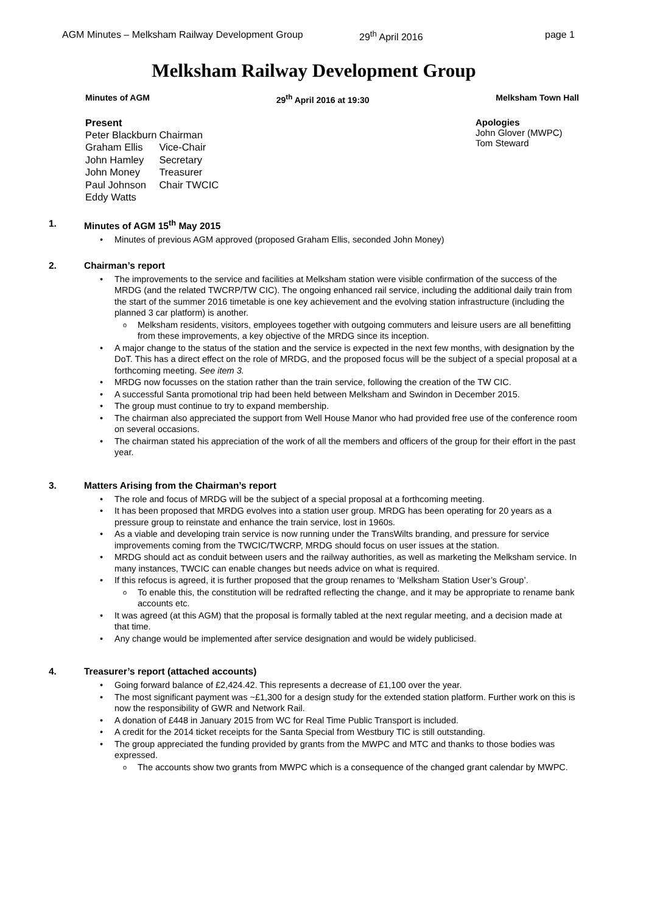AGM Minutes – Melksham Railway Development Group 29<sup>th</sup> April 2016 page 1
Melksham Railway Development Group
Minutes of AGM 29<sup>th</sup> April 2016 at 19:30 Melksham Town Hall
Present
| Peter Blackburn | Chairman |
| Graham Ellis | Vice-Chair |
| John Hamley | Secretary |
| John Money | Treasurer |
| Paul Johnson | Chair TWCIC |
| Eddy Watts | |
Apologies
John Glover (MWPC)
Tom Steward
1. Minutes of AGM 15<sup>th</sup> May 2015
Minutes of previous AGM approved (proposed Graham Ellis, seconded John Money)
2. Chairman’s report
The improvements to the service and facilities at Melksham station were visible confirmation of the success of the MRDG (and the related TWCRP/TW CIC). The ongoing enhanced rail service, including the additional daily train from the start of the summer 2016 timetable is one key achievement and the evolving station infrastructure (including the planned 3 car platform) is another.
Melksham residents, visitors, employees together with outgoing commuters and leisure users are all benefitting from these improvements, a key objective of the MRDG since its inception.
A major change to the status of the station and the service is expected in the next few months, with designation by the DoT. This has a direct effect on the role of MRDG, and the proposed focus will be the subject of a special proposal at a forthcoming meeting. See item 3.
MRDG now focusses on the station rather than the train service, following the creation of the TW CIC.
A successful Santa promotional trip had been held between Melksham and Swindon in December 2015.
The group must continue to try to expand membership.
The chairman also appreciated the support from Well House Manor who had provided free use of the conference room on several occasions.
The chairman stated his appreciation of the work of all the members and officers of the group for their effort in the past year.
3. Matters Arising from the Chairman’s report
The role and focus of MRDG will be the subject of a special proposal at a forthcoming meeting.
It has been proposed that MRDG evolves into a station user group. MRDG has been operating for 20 years as a pressure group to reinstate and enhance the train service, lost in 1960s.
As a viable and developing train service is now running under the TransWilts branding, and pressure for service improvements coming from the TWCIC/TWCRP, MRDG should focus on user issues at the station.
MRDG should act as conduit between users and the railway authorities, as well as marketing the Melksham service. In many instances, TWCIC can enable changes but needs advice on what is required.
If this refocus is agreed, it is further proposed that the group renames to ‘Melksham Station User’s Group’.
To enable this, the constitution will be redrafted reflecting the change, and it may be appropriate to rename bank accounts etc.
It was agreed (at this AGM) that the proposal is formally tabled at the next regular meeting, and a decision made at that time.
Any change would be implemented after service designation and would be widely publicised.
4. Treasurer’s report (attached accounts)
Going forward balance of £2,424.42. This represents a decrease of £1,100 over the year.
The most significant payment was ~£1,300 for a design study for the extended station platform. Further work on this is now the responsibility of GWR and Network Rail.
A donation of £448 in January 2015 from WC for Real Time Public Transport is included.
A credit for the 2014 ticket receipts for the Santa Special from Westbury TIC is still outstanding.
The group appreciated the funding provided by grants from the MWPC and MTC and thanks to those bodies was expressed.
The accounts show two grants from MWPC which is a consequence of the changed grant calendar by MWPC.